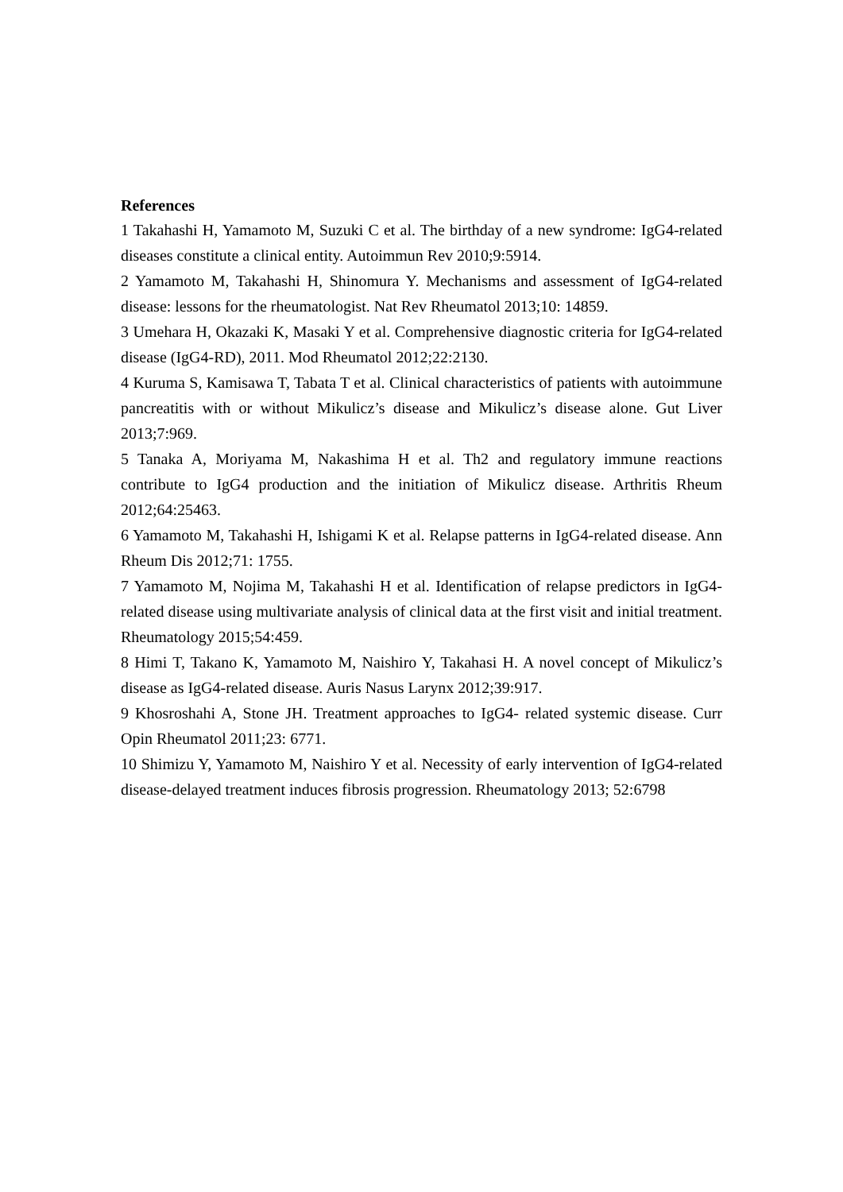References
1 Takahashi H, Yamamoto M, Suzuki C et al. The birthday of a new syndrome: IgG4-related diseases constitute a clinical entity. Autoimmun Rev 2010;9:5914.
2 Yamamoto M, Takahashi H, Shinomura Y. Mechanisms and assessment of IgG4-related disease: lessons for the rheumatologist. Nat Rev Rheumatol 2013;10: 14859.
3 Umehara H, Okazaki K, Masaki Y et al. Comprehensive diagnostic criteria for IgG4-related disease (IgG4-RD), 2011. Mod Rheumatol 2012;22:2130.
4 Kuruma S, Kamisawa T, Tabata T et al. Clinical characteristics of patients with autoimmune pancreatitis with or without Mikulicz’s disease and Mikulicz’s disease alone. Gut Liver 2013;7:969.
5 Tanaka A, Moriyama M, Nakashima H et al. Th2 and regulatory immune reactions contribute to IgG4 production and the initiation of Mikulicz disease. Arthritis Rheum 2012;64:25463.
6 Yamamoto M, Takahashi H, Ishigami K et al. Relapse patterns in IgG4-related disease. Ann Rheum Dis 2012;71: 1755.
7 Yamamoto M, Nojima M, Takahashi H et al. Identification of relapse predictors in IgG4-related disease using multivariate analysis of clinical data at the first visit and initial treatment. Rheumatology 2015;54:459.
8 Himi T, Takano K, Yamamoto M, Naishiro Y, Takahasi H. A novel concept of Mikulicz’s disease as IgG4-related disease. Auris Nasus Larynx 2012;39:917.
9 Khosroshahi A, Stone JH. Treatment approaches to IgG4- related systemic disease. Curr Opin Rheumatol 2011;23: 6771.
10 Shimizu Y, Yamamoto M, Naishiro Y et al. Necessity of early intervention of IgG4-related disease-delayed treatment induces fibrosis progression. Rheumatology 2013; 52:6798